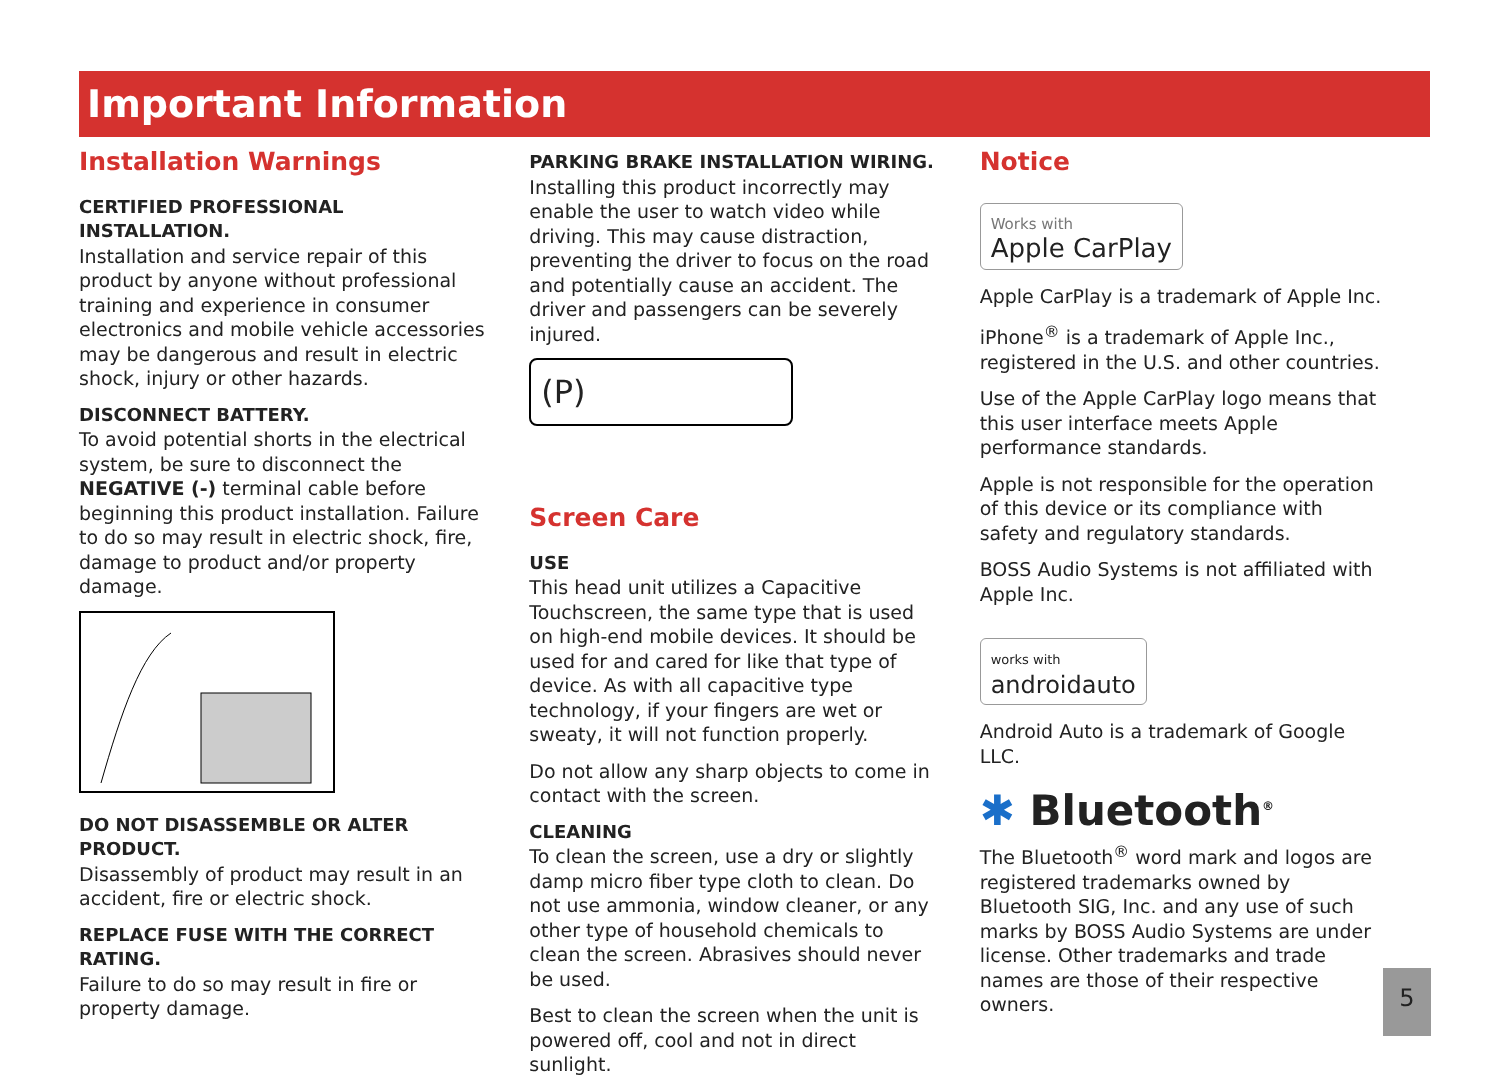Important Information
Installation Warnings
CERTIFIED PROFESSIONAL INSTALLATION.
Installation and service repair of this product by anyone without professional training and experience in consumer electronics and mobile vehicle accessories may be dangerous and result in electric shock, injury or other hazards.
DISCONNECT BATTERY.
To avoid potential shorts in the electrical system, be sure to disconnect the NEGATIVE (-) terminal cable before beginning this product installation. Failure to do so may result in electric shock, fire, damage to product and/or property damage.
DO NOT DISASSEMBLE OR ALTER PRODUCT.
Disassembly of product may result in an accident, fire or electric shock.
REPLACE FUSE WITH THE CORRECT RATING.
Failure to do so may result in fire or property damage.
PARKING BRAKE INSTALLATION WIRING.
Installing this product incorrectly may enable the user to watch video while driving. This may cause distraction, preventing the driver to focus on the road and potentially cause an accident. The driver and passengers can be severely injured.
(P)
Screen Care
USE
This head unit utilizes a Capacitive Touchscreen, the same type that is used on high-end mobile devices. It should be used for and cared for like that type of device. As with all capacitive type technology, if your fingers are wet or sweaty, it will not function properly.
Do not allow any sharp objects to come in contact with the screen.
CLEANING
To clean the screen, use a dry or slightly damp micro fiber type cloth to clean. Do not use ammonia, window cleaner, or any other type of household chemicals to clean the screen. Abrasives should never be used.
Best to clean the screen when the unit is powered off, cool and not in direct sunlight.
Notice
Works with
Apple CarPlay
Apple CarPlay is a trademark of Apple Inc.
iPhone<sup>®</sup> is a trademark of Apple Inc., registered in the U.S. and other countries.
Use of the Apple CarPlay logo means that this user interface meets Apple performance standards.
Apple is not responsible for the operation of this device or its compliance with safety and regulatory standards.
BOSS Audio Systems is not affiliated with Apple Inc.
works with
androidauto
Android Auto is a trademark of Google LLC.
✱ Bluetooth<sup>®</sup>
The Bluetooth<sup>®</sup> word mark and logos are registered trademarks owned by Bluetooth SIG, Inc. and any use of such marks by BOSS Audio Systems are under license. Other trademarks and trade names are those of their respective owners.
5